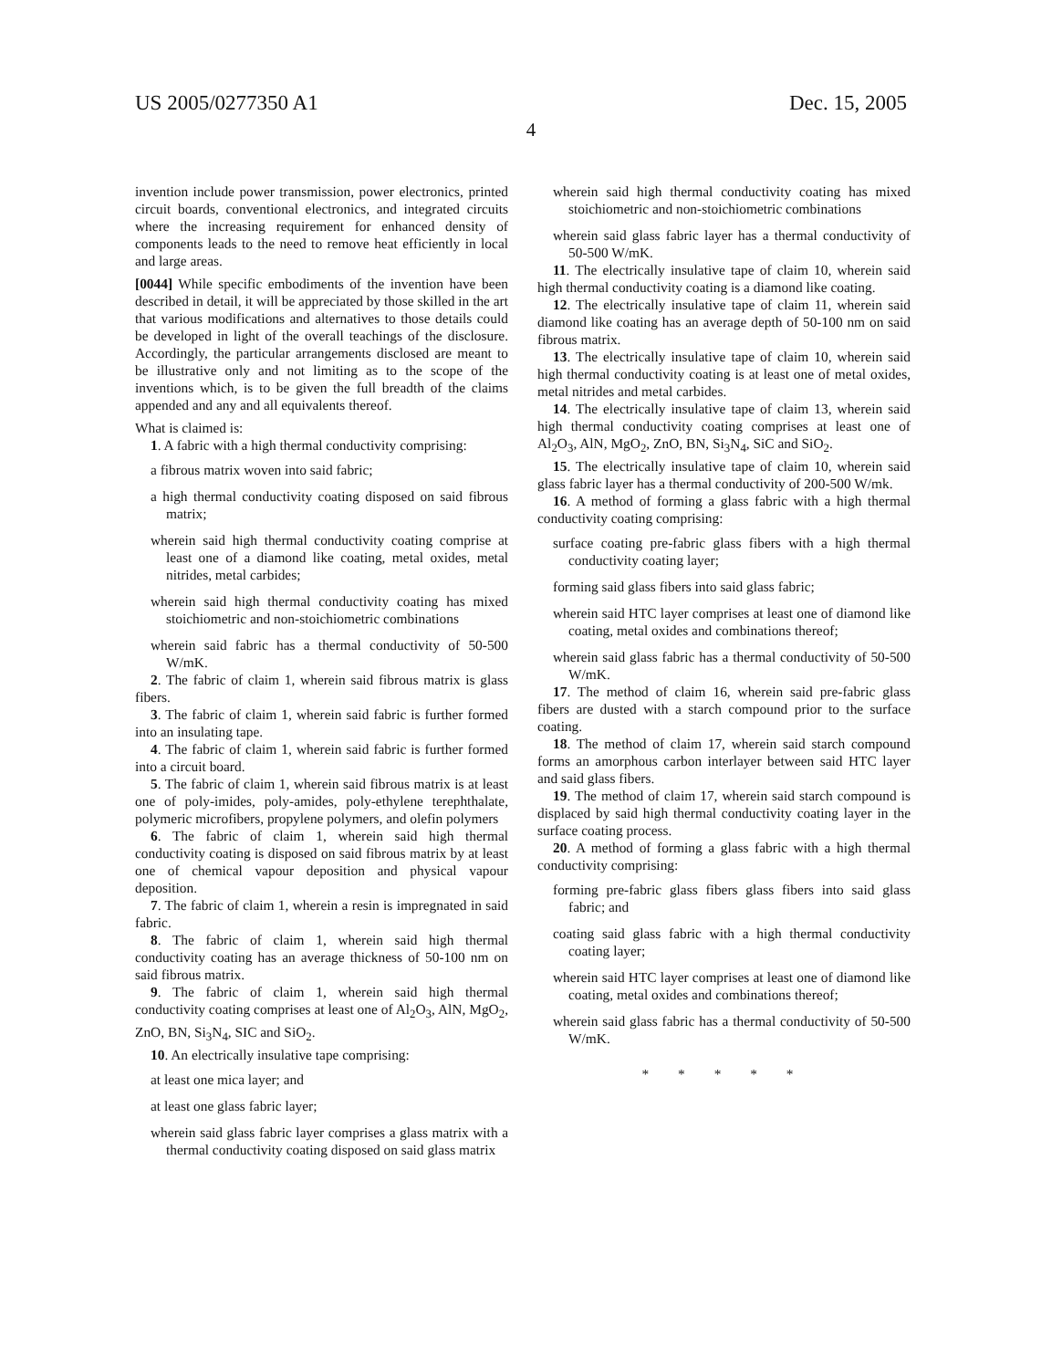US 2005/0277350 A1 Dec. 15, 2005
4
invention include power transmission, power electronics, printed circuit boards, conventional electronics, and integrated circuits where the increasing requirement for enhanced density of components leads to the need to remove heat efficiently in local and large areas.
[0044] While specific embodiments of the invention have been described in detail, it will be appreciated by those skilled in the art that various modifications and alternatives to those details could be developed in light of the overall teachings of the disclosure. Accordingly, the particular arrangements disclosed are meant to be illustrative only and not limiting as to the scope of the inventions which, is to be given the full breadth of the claims appended and any and all equivalents thereof.
What is claimed is:
1. A fabric with a high thermal conductivity comprising:
a fibrous matrix woven into said fabric;
a high thermal conductivity coating disposed on said fibrous matrix;
wherein said high thermal conductivity coating comprise at least one of a diamond like coating, metal oxides, metal nitrides, metal carbides;
wherein said high thermal conductivity coating has mixed stoichiometric and non-stoichiometric combinations
wherein said fabric has a thermal conductivity of 50-500 W/mK.
2. The fabric of claim 1, wherein said fibrous matrix is glass fibers.
3. The fabric of claim 1, wherein said fabric is further formed into an insulating tape.
4. The fabric of claim 1, wherein said fabric is further formed into a circuit board.
5. The fabric of claim 1, wherein said fibrous matrix is at least one of poly-imides, poly-amides, poly-ethylene terephthalate, polymeric microfibers, propylene polymers, and olefin polymers
6. The fabric of claim 1, wherein said high thermal conductivity coating is disposed on said fibrous matrix by at least one of chemical vapour deposition and physical vapour deposition.
7. The fabric of claim 1, wherein a resin is impregnated in said fabric.
8. The fabric of claim 1, wherein said high thermal conductivity coating has an average thickness of 50-100 nm on said fibrous matrix.
9. The fabric of claim 1, wherein said high thermal conductivity coating comprises at least one of Al<sub>2</sub>O<sub>3</sub>, AlN, MgO<sub>2</sub>, ZnO, BN, Si<sub>3</sub>N<sub>4</sub>, SIC and SiO<sub>2</sub>.
10. An electrically insulative tape comprising:
at least one mica layer; and
at least one glass fabric layer;
wherein said glass fabric layer comprises a glass matrix with a thermal conductivity coating disposed on said glass matrix
wherein said high thermal conductivity coating has mixed stoichiometric and non-stoichiometric combinations
wherein said glass fabric layer has a thermal conductivity of 50-500 W/mK.
11. The electrically insulative tape of claim 10, wherein said high thermal conductivity coating is a diamond like coating.
12. The electrically insulative tape of claim 11, wherein said diamond like coating has an average depth of 50-100 nm on said fibrous matrix.
13. The electrically insulative tape of claim 10, wherein said high thermal conductivity coating is at least one of metal oxides, metal nitrides and metal carbides.
14. The electrically insulative tape of claim 13, wherein said high thermal conductivity coating comprises at least one of Al<sub>2</sub>O<sub>3</sub>, AlN, MgO<sub>2</sub>, ZnO, BN, Si<sub>3</sub>N<sub>4</sub>, SiC and SiO<sub>2</sub>.
15. The electrically insulative tape of claim 10, wherein said glass fabric layer has a thermal conductivity of 200-500 W/mk.
16. A method of forming a glass fabric with a high thermal conductivity coating comprising:
surface coating pre-fabric glass fibers with a high thermal conductivity coating layer;
forming said glass fibers into said glass fabric;
wherein said HTC layer comprises at least one of diamond like coating, metal oxides and combinations thereof;
wherein said glass fabric has a thermal conductivity of 50-500 W/mK.
17. The method of claim 16, wherein said pre-fabric glass fibers are dusted with a starch compound prior to the surface coating.
18. The method of claim 17, wherein said starch compound forms an amorphous carbon interlayer between said HTC layer and said glass fibers.
19. The method of claim 17, wherein said starch compound is displaced by said high thermal conductivity coating layer in the surface coating process.
20. A method of forming a glass fabric with a high thermal conductivity comprising:
forming pre-fabric glass fibers glass fibers into said glass fabric; and
coating said glass fabric with a high thermal conductivity coating layer;
wherein said HTC layer comprises at least one of diamond like coating, metal oxides and combinations thereof;
wherein said glass fabric has a thermal conductivity of 50-500 W/mK.
* * * * *